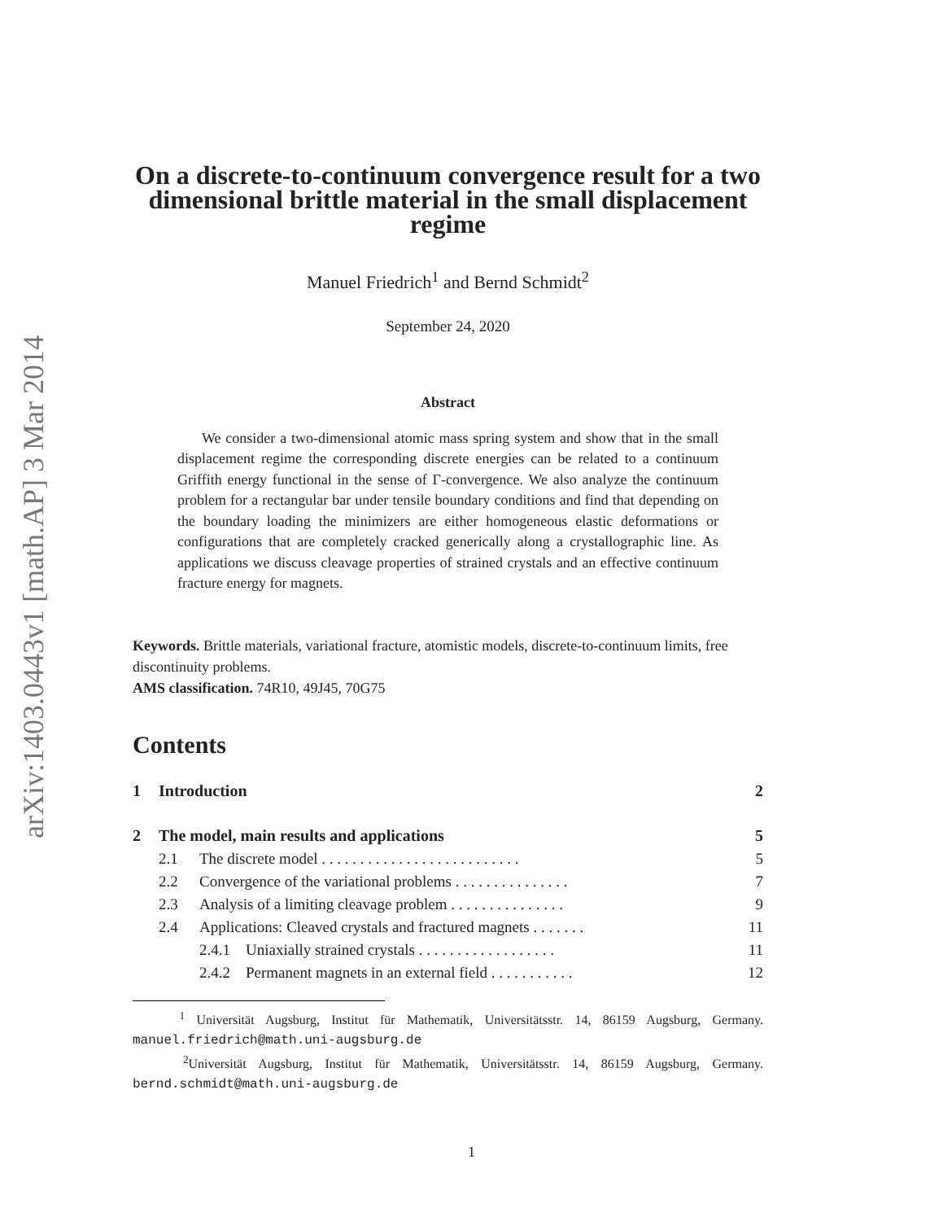arXiv:1403.0443v1 [math.AP] 3 Mar 2014
On a discrete-to-continuum convergence result for a two dimensional brittle material in the small displacement regime
Manuel Friedrich<sup>1</sup> and Bernd Schmidt<sup>2</sup>
September 24, 2020
Abstract
We consider a two-dimensional atomic mass spring system and show that in the small displacement regime the corresponding discrete energies can be related to a continuum Griffith energy functional in the sense of Γ-convergence. We also analyze the continuum problem for a rectangular bar under tensile boundary conditions and find that depending on the boundary loading the minimizers are either homogeneous elastic deformations or configurations that are completely cracked generically along a crystallographic line. As applications we discuss cleavage properties of strained crystals and an effective continuum fracture energy for magnets.
Keywords. Brittle materials, variational fracture, atomistic models, discrete-to-continuum limits, free discontinuity problems.
AMS classification. 74R10, 49J45, 70G75
Contents
| 1 | Introduction | | 2 |
| 2 | The model, main results and applications | | 5 |
| | 2.1 | The discrete model . . . . . . . . . . . . . . . . . . . . . . . . . . | 5 |
| | 2.2 | Convergence of the variational problems . . . . . . . . . . . . . . . | 7 |
| | 2.3 | Analysis of a limiting cleavage problem . . . . . . . . . . . . . . . | 9 |
| | 2.4 | Applications: Cleaved crystals and fractured magnets . . . . . . . | 11 |
| | | 2.4.1 Uniaxially strained crystals . . . . . . . . . . . . . . . . . . | 11 |
| | | 2.4.2 Permanent magnets in an external field . . . . . . . . . . . | 12 |
<sup>1</sup> Universität Augsburg, Institut für Mathematik, Universitätsstr. 14, 86159 Augsburg, Germany. manuel.friedrich@math.uni-augsburg.de
<sup>2</sup> Universität Augsburg, Institut für Mathematik, Universitätsstr. 14, 86159 Augsburg, Germany. bernd.schmidt@math.uni-augsburg.de
1